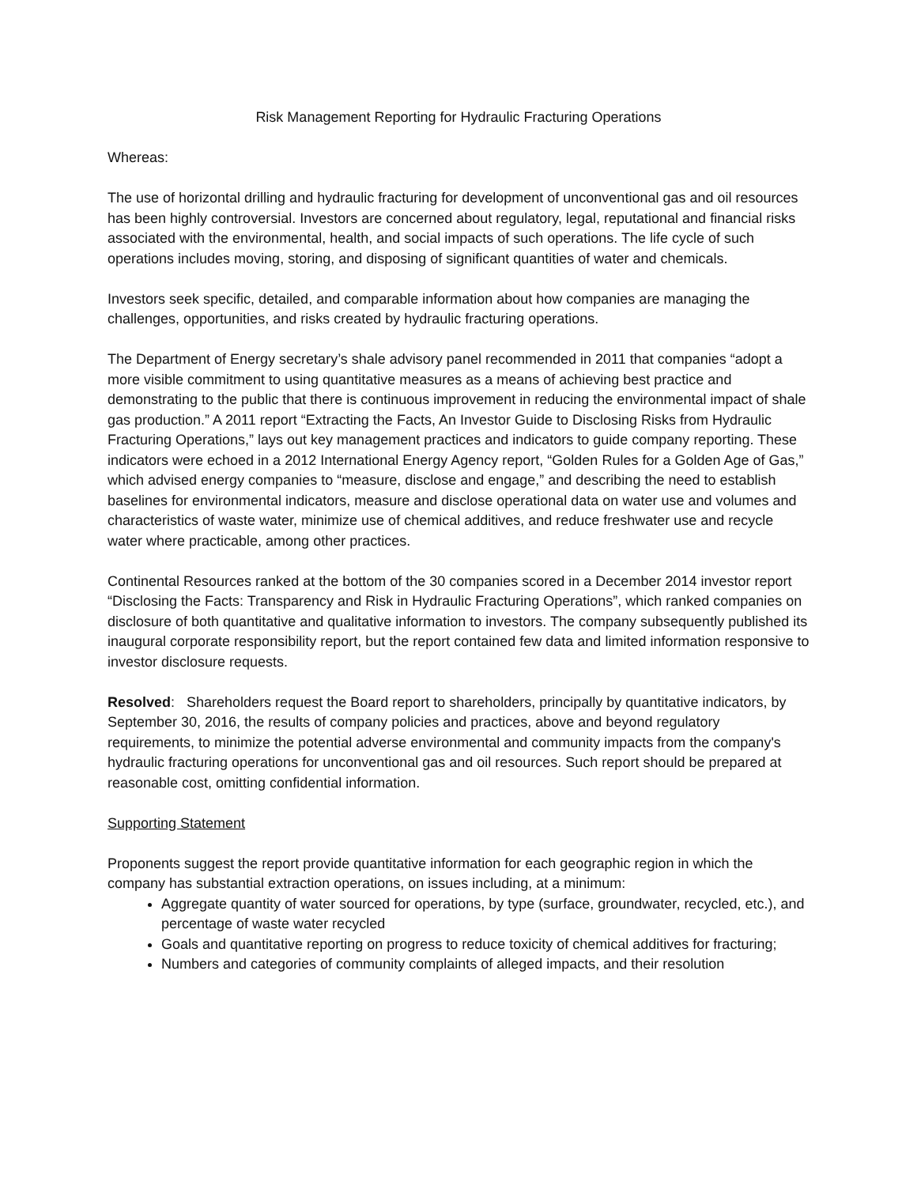Risk Management Reporting for Hydraulic Fracturing Operations
Whereas:
The use of horizontal drilling and hydraulic fracturing for development of unconventional gas and oil resources has been highly controversial. Investors are concerned about regulatory, legal, reputational and financial risks associated with the environmental, health, and social impacts of such operations. The life cycle of such operations includes moving, storing, and disposing of significant quantities of water and chemicals.
Investors seek specific, detailed, and comparable information about how companies are managing the challenges, opportunities, and risks created by hydraulic fracturing operations.
The Department of Energy secretary’s shale advisory panel recommended in 2011 that companies “adopt a more visible commitment to using quantitative measures as a means of achieving best practice and demonstrating to the public that there is continuous improvement in reducing the environmental impact of shale gas production.” A 2011 report “Extracting the Facts, An Investor Guide to Disclosing Risks from Hydraulic Fracturing Operations,” lays out key management practices and indicators to guide company reporting. These indicators were echoed in a 2012 International Energy Agency report, “Golden Rules for a Golden Age of Gas,” which advised energy companies to “measure, disclose and engage,” and describing the need to establish baselines for environmental indicators, measure and disclose operational data on water use and volumes and characteristics of waste water, minimize use of chemical additives, and reduce freshwater use and recycle water where practicable, among other practices.
Continental Resources ranked at the bottom of the 30 companies scored in a December 2014 investor report “Disclosing the Facts: Transparency and Risk in Hydraulic Fracturing Operations”, which ranked companies on disclosure of both quantitative and qualitative information to investors. The company subsequently published its inaugural corporate responsibility report, but the report contained few data and limited information responsive to investor disclosure requests.
Resolved: Shareholders request the Board report to shareholders, principally by quantitative indicators, by September 30, 2016, the results of company policies and practices, above and beyond regulatory requirements, to minimize the potential adverse environmental and community impacts from the company's hydraulic fracturing operations for unconventional gas and oil resources. Such report should be prepared at reasonable cost, omitting confidential information.
Supporting Statement
Proponents suggest the report provide quantitative information for each geographic region in which the company has substantial extraction operations, on issues including, at a minimum:
Aggregate quantity of water sourced for operations, by type (surface, groundwater, recycled, etc.), and percentage of waste water recycled
Goals and quantitative reporting on progress to reduce toxicity of chemical additives for fracturing;
Numbers and categories of community complaints of alleged impacts, and their resolution